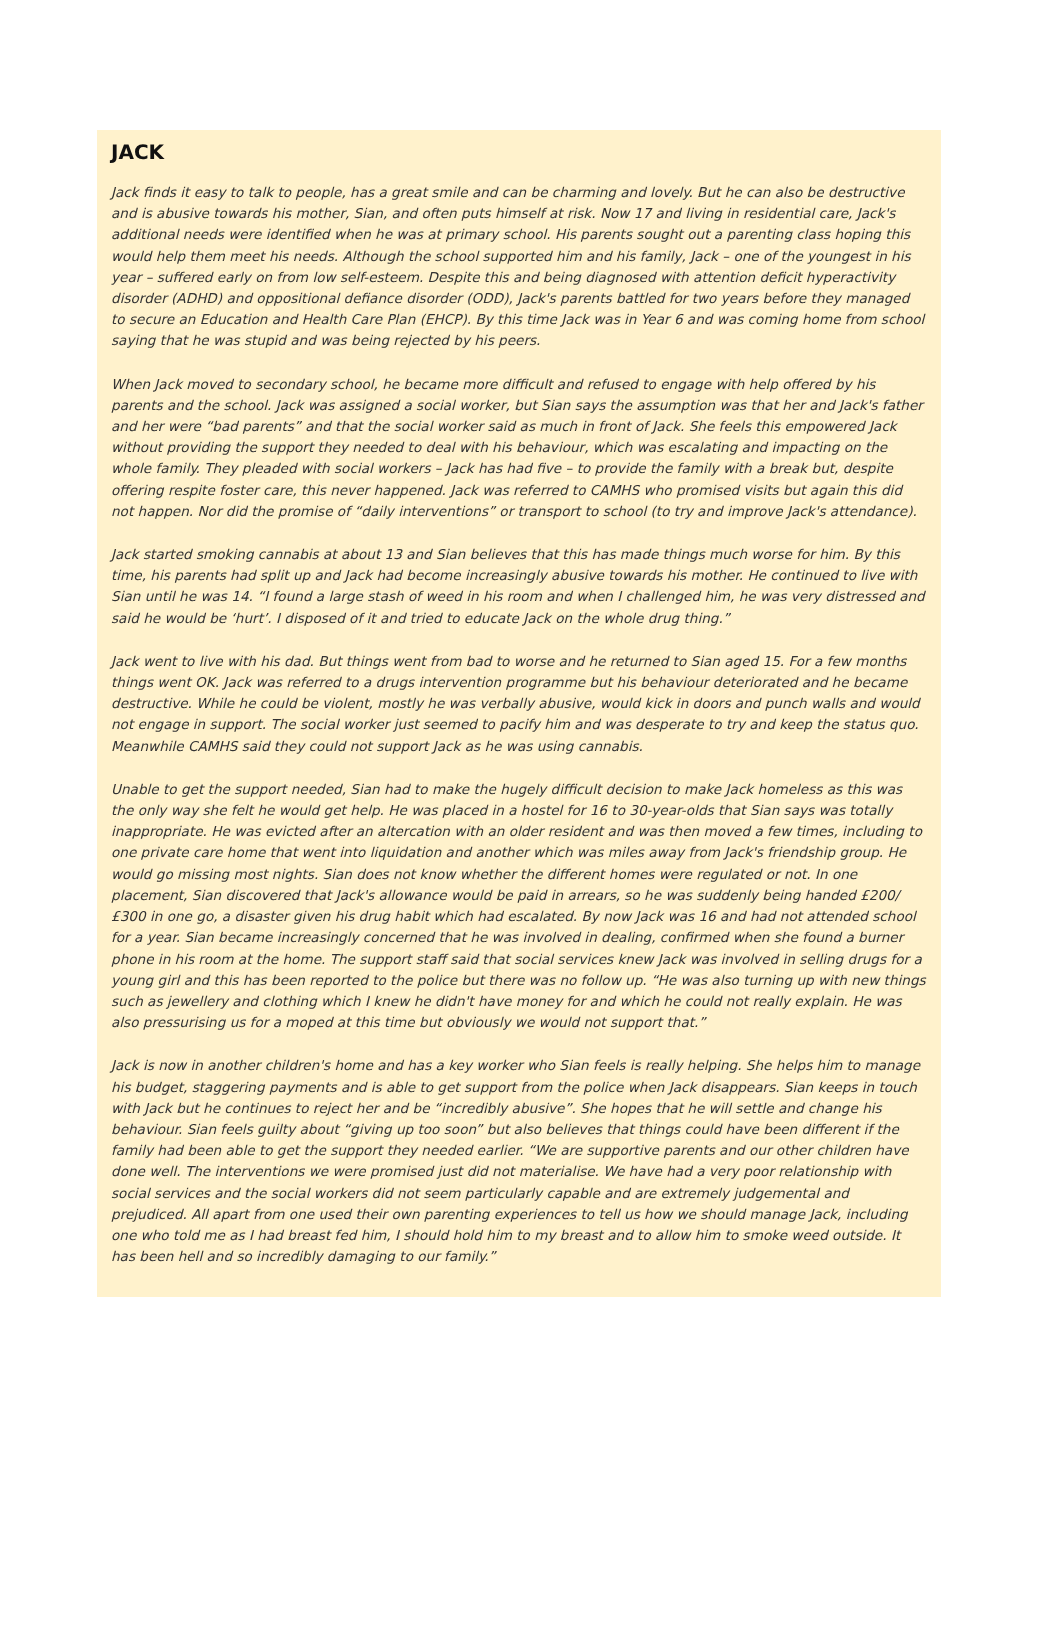JACK
Jack finds it easy to talk to people, has a great smile and can be charming and lovely. But he can also be destructive and is abusive towards his mother, Sian, and often puts himself at risk. Now 17 and living in residential care, Jack's additional needs were identified when he was at primary school. His parents sought out a parenting class hoping this would help them meet his needs. Although the school supported him and his family, Jack – one of the youngest in his year – suffered early on from low self-esteem. Despite this and being diagnosed with attention deficit hyperactivity disorder (ADHD) and oppositional defiance disorder (ODD), Jack's parents battled for two years before they managed to secure an Education and Health Care Plan (EHCP). By this time Jack was in Year 6 and was coming home from school saying that he was stupid and was being rejected by his peers.
When Jack moved to secondary school, he became more difficult and refused to engage with help offered by his parents and the school. Jack was assigned a social worker, but Sian says the assumption was that her and Jack's father and her were “bad parents” and that the social worker said as much in front of Jack. She feels this empowered Jack without providing the support they needed to deal with his behaviour, which was escalating and impacting on the whole family. They pleaded with social workers – Jack has had five – to provide the family with a break but, despite offering respite foster care, this never happened. Jack was referred to CAMHS who promised visits but again this did not happen. Nor did the promise of “daily interventions” or transport to school (to try and improve Jack's attendance).
Jack started smoking cannabis at about 13 and Sian believes that this has made things much worse for him. By this time, his parents had split up and Jack had become increasingly abusive towards his mother. He continued to live with Sian until he was 14. “I found a large stash of weed in his room and when I challenged him, he was very distressed and said he would be ‘hurt’. I disposed of it and tried to educate Jack on the whole drug thing.”
Jack went to live with his dad. But things went from bad to worse and he returned to Sian aged 15. For a few months things went OK. Jack was referred to a drugs intervention programme but his behaviour deteriorated and he became destructive. While he could be violent, mostly he was verbally abusive, would kick in doors and punch walls and would not engage in support. The social worker just seemed to pacify him and was desperate to try and keep the status quo. Meanwhile CAMHS said they could not support Jack as he was using cannabis.
Unable to get the support needed, Sian had to make the hugely difficult decision to make Jack homeless as this was the only way she felt he would get help. He was placed in a hostel for 16 to 30-year-olds that Sian says was totally inappropriate. He was evicted after an altercation with an older resident and was then moved a few times, including to one private care home that went into liquidation and another which was miles away from Jack's friendship group. He would go missing most nights. Sian does not know whether the different homes were regulated or not. In one placement, Sian discovered that Jack's allowance would be paid in arrears, so he was suddenly being handed £200/£300 in one go, a disaster given his drug habit which had escalated. By now Jack was 16 and had not attended school for a year. Sian became increasingly concerned that he was involved in dealing, confirmed when she found a burner phone in his room at the home. The support staff said that social services knew Jack was involved in selling drugs for a young girl and this has been reported to the police but there was no follow up. “He was also turning up with new things such as jewellery and clothing which I knew he didn't have money for and which he could not really explain. He was also pressurising us for a moped at this time but obviously we would not support that.”
Jack is now in another children's home and has a key worker who Sian feels is really helping. She helps him to manage his budget, staggering payments and is able to get support from the police when Jack disappears. Sian keeps in touch with Jack but he continues to reject her and be “incredibly abusive”. She hopes that he will settle and change his behaviour. Sian feels guilty about “giving up too soon” but also believes that things could have been different if the family had been able to get the support they needed earlier. “We are supportive parents and our other children have done well. The interventions we were promised just did not materialise. We have had a very poor relationship with social services and the social workers did not seem particularly capable and are extremely judgemental and prejudiced. All apart from one used their own parenting experiences to tell us how we should manage Jack, including one who told me as I had breast fed him, I should hold him to my breast and to allow him to smoke weed outside. It has been hell and so incredibly damaging to our family.”